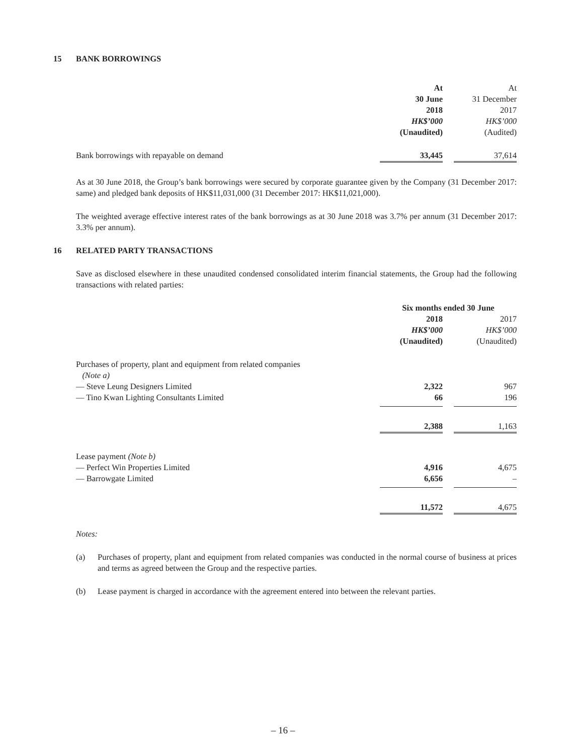15 BANK BORROWINGS
| | At 30 June 2018 HK$’000 (Unaudited) | | At 31 December 2017 HK$’000 (Audited) |
| Bank borrowings with repayable on demand | 33,445 | | 37,614 |
As at 30 June 2018, the Group’s bank borrowings were secured by corporate guarantee given by the Company (31 December 2017: same) and pledged bank deposits of HK$11,031,000 (31 December 2017: HK$11,021,000).
The weighted average effective interest rates of the bank borrowings as at 30 June 2018 was 3.7% per annum (31 December 2017: 3.3% per annum).
16 RELATED PARTY TRANSACTIONS
Save as disclosed elsewhere in these unaudited condensed consolidated interim financial statements, the Group had the following transactions with related parties:
| | Six months ended 30 June | | |
| | 2018 HK$’000 (Unaudited) | | 2017 HK$’000 (Unaudited) |
| Purchases of property, plant and equipment from related companies (Note a) | | | |
| — Steve Leung Designers Limited | 2,322 | | 967 |
| — Tino Kwan Lighting Consultants Limited | 66 | | 196 |
| | 2,388 | | 1,163 |
| Lease payment (Note b) | | | |
| — Perfect Win Properties Limited | 4,916 | | 4,675 |
| — Barrowgate Limited | 6,656 | | – |
| | 11,572 | | 4,675 |
Notes:
(a) Purchases of property, plant and equipment from related companies was conducted in the normal course of business at prices and terms as agreed between the Group and the respective parties.
(b) Lease payment is charged in accordance with the agreement entered into between the relevant parties.
– 16 –